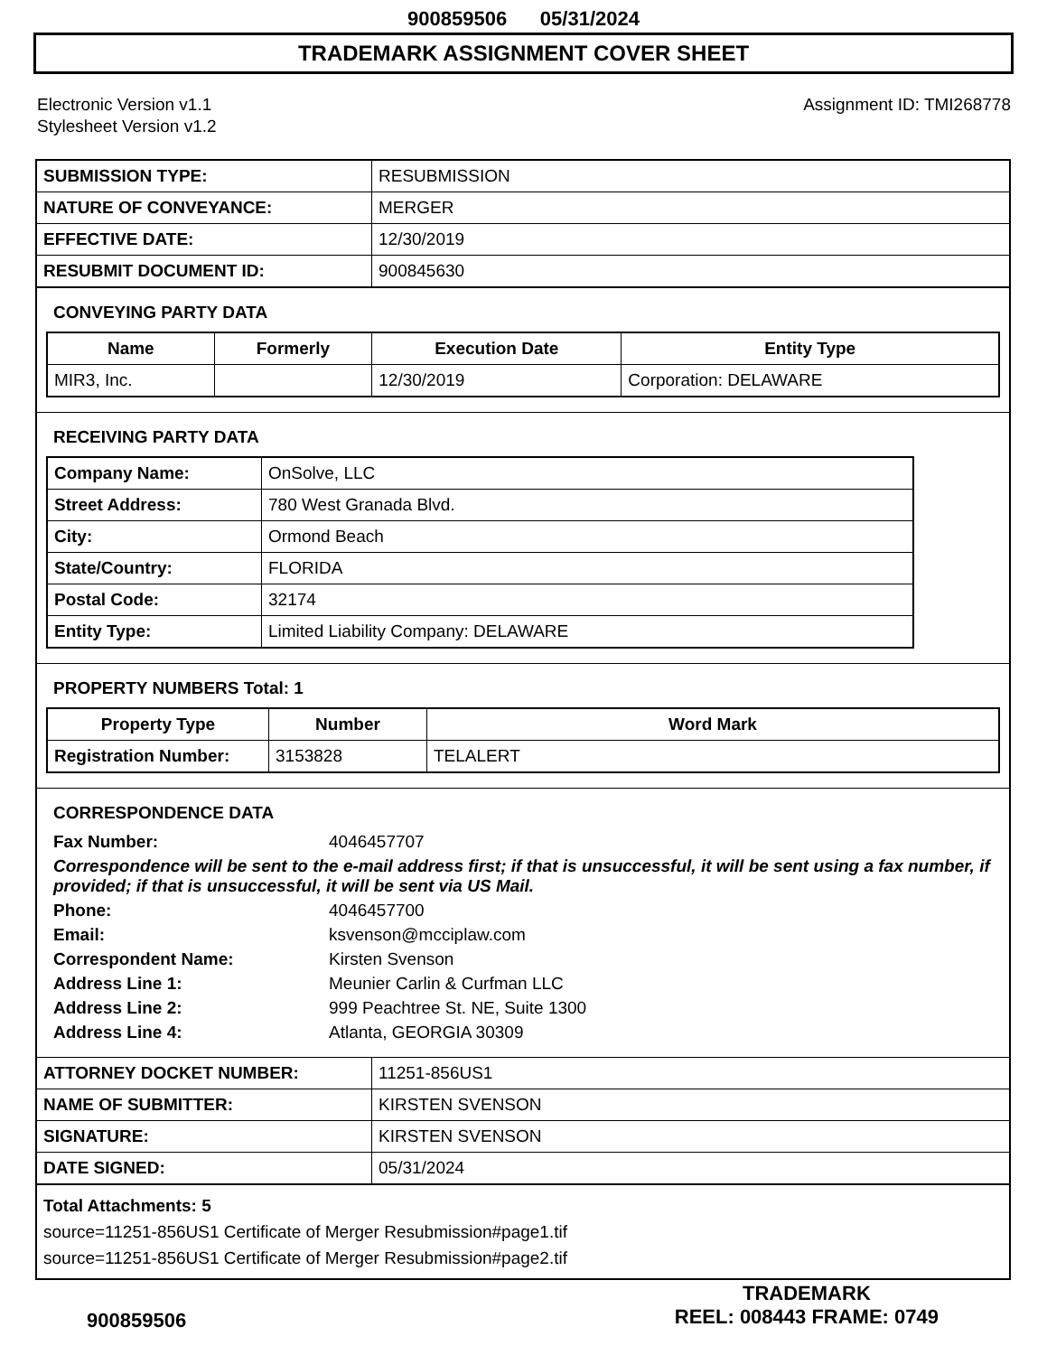900859506 05/31/2024
TRADEMARK ASSIGNMENT COVER SHEET
Electronic Version v1.1
Stylesheet Version v1.2
Assignment ID: TMI268778
| SUBMISSION TYPE: | RESUBMISSION |
| NATURE OF CONVEYANCE: | MERGER |
| EFFECTIVE DATE: | 12/30/2019 |
| RESUBMIT DOCUMENT ID: | 900845630 |
CONVEYING PARTY DATA
| Name | Formerly | Execution Date | Entity Type |
| --- | --- | --- | --- |
| MIR3, Inc. | | 12/30/2019 | Corporation: DELAWARE |
RECEIVING PARTY DATA
| Company Name: | OnSolve, LLC |
| Street Address: | 780 West Granada Blvd. |
| City: | Ormond Beach |
| State/Country: | FLORIDA |
| Postal Code: | 32174 |
| Entity Type: | Limited Liability Company: DELAWARE |
PROPERTY NUMBERS Total: 1
| Property Type | Number | Word Mark |
| --- | --- | --- |
| Registration Number: | 3153828 | TELALERT |
CORRESPONDENCE DATA
Fax Number:
4046457707
Correspondence will be sent to the e-mail address first; if that is unsuccessful, it will be sent using a fax number, if provided; if that is unsuccessful, it will be sent via US Mail.
Phone:
4046457700
Email:
ksvenson@mcciplaw.com
Correspondent Name:
Kirsten Svenson
Address Line 1:
Meunier Carlin & Curfman LLC
Address Line 2:
999 Peachtree St. NE, Suite 1300
Address Line 4:
Atlanta, GEORGIA 30309
| ATTORNEY DOCKET NUMBER: | 11251-856US1 |
| NAME OF SUBMITTER: | KIRSTEN SVENSON |
| SIGNATURE: | KIRSTEN SVENSON |
| DATE SIGNED: | 05/31/2024 |
Total Attachments: 5
source=11251-856US1 Certificate of Merger Resubmission#page1.tif
source=11251-856US1 Certificate of Merger Resubmission#page2.tif
900859506
TRADEMARK
REEL: 008443 FRAME: 0749